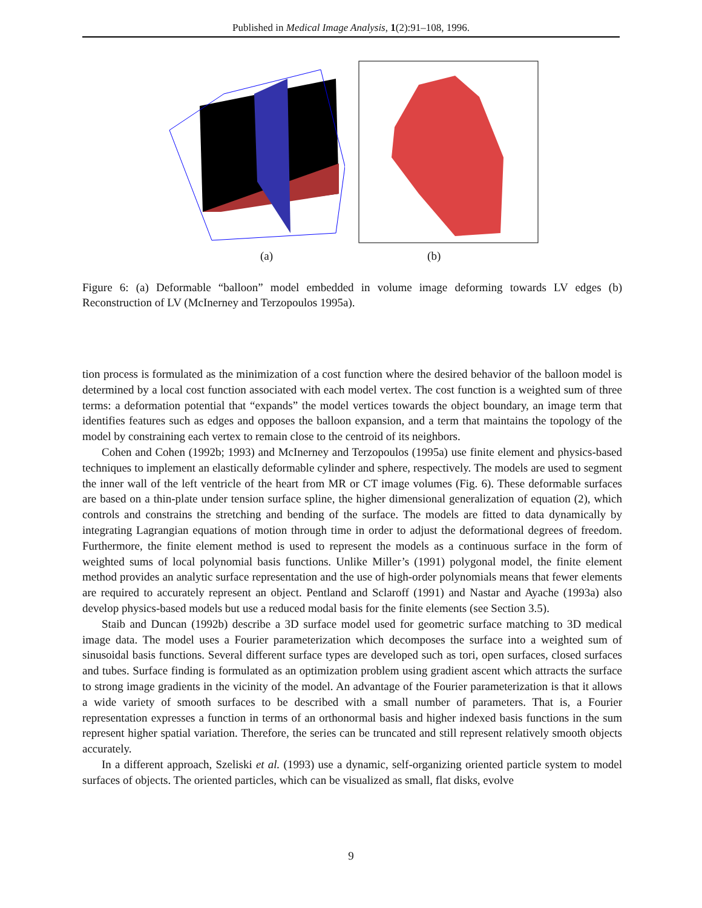Published in Medical Image Analysis, 1(2):91–108, 1996.
(a) (b)
Figure 6: (a) Deformable “balloon” model embedded in volume image deforming towards LV edges (b) Reconstruction of LV (McInerney and Terzopoulos 1995a).
tion process is formulated as the minimization of a cost function where the desired behavior of the balloon model is determined by a local cost function associated with each model vertex. The cost function is a weighted sum of three terms: a deformation potential that “expands” the model vertices towards the object boundary, an image term that identifies features such as edges and opposes the balloon expansion, and a term that maintains the topology of the model by constraining each vertex to remain close to the centroid of its neighbors.
Cohen and Cohen (1992b; 1993) and McInerney and Terzopoulos (1995a) use finite element and physics-based techniques to implement an elastically deformable cylinder and sphere, respectively. The models are used to segment the inner wall of the left ventricle of the heart from MR or CT image volumes (Fig. 6). These deformable surfaces are based on a thin-plate under tension surface spline, the higher dimensional generalization of equation (2), which controls and constrains the stretching and bending of the surface. The models are fitted to data dynamically by integrating Lagrangian equations of motion through time in order to adjust the deformational degrees of freedom. Furthermore, the finite element method is used to represent the models as a continuous surface in the form of weighted sums of local polynomial basis functions. Unlike Miller’s (1991) polygonal model, the finite element method provides an analytic surface representation and the use of high-order polynomials means that fewer elements are required to accurately represent an object. Pentland and Sclaroff (1991) and Nastar and Ayache (1993a) also develop physics-based models but use a reduced modal basis for the finite elements (see Section 3.5).
Staib and Duncan (1992b) describe a 3D surface model used for geometric surface matching to 3D medical image data. The model uses a Fourier parameterization which decomposes the surface into a weighted sum of sinusoidal basis functions. Several different surface types are developed such as tori, open surfaces, closed surfaces and tubes. Surface finding is formulated as an optimization problem using gradient ascent which attracts the surface to strong image gradients in the vicinity of the model. An advantage of the Fourier parameterization is that it allows a wide variety of smooth surfaces to be described with a small number of parameters. That is, a Fourier representation expresses a function in terms of an orthonormal basis and higher indexed basis functions in the sum represent higher spatial variation. Therefore, the series can be truncated and still represent relatively smooth objects accurately.
In a different approach, Szeliski et al. (1993) use a dynamic, self-organizing oriented particle system to model surfaces of objects. The oriented particles, which can be visualized as small, flat disks, evolve
9